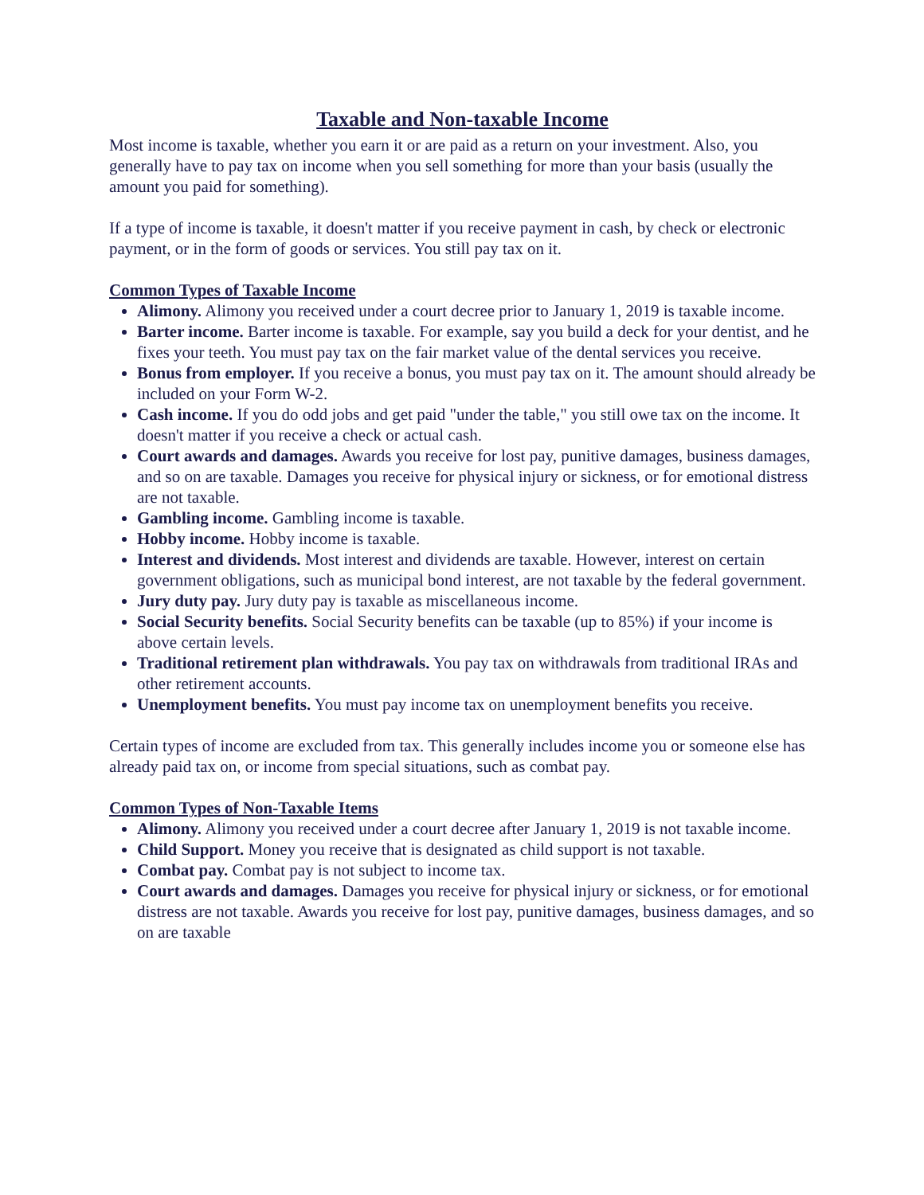Taxable and Non-taxable Income
Most income is taxable, whether you earn it or are paid as a return on your investment. Also, you generally have to pay tax on income when you sell something for more than your basis (usually the amount you paid for something).
If a type of income is taxable, it doesn't matter if you receive payment in cash, by check or electronic payment, or in the form of goods or services. You still pay tax on it.
Common Types of Taxable Income
Alimony. Alimony you received under a court decree prior to January 1, 2019 is taxable income.
Barter income. Barter income is taxable. For example, say you build a deck for your dentist, and he fixes your teeth. You must pay tax on the fair market value of the dental services you receive.
Bonus from employer. If you receive a bonus, you must pay tax on it. The amount should already be included on your Form W-2.
Cash income. If you do odd jobs and get paid "under the table," you still owe tax on the income. It doesn't matter if you receive a check or actual cash.
Court awards and damages. Awards you receive for lost pay, punitive damages, business damages, and so on are taxable. Damages you receive for physical injury or sickness, or for emotional distress are not taxable.
Gambling income. Gambling income is taxable.
Hobby income. Hobby income is taxable.
Interest and dividends. Most interest and dividends are taxable. However, interest on certain government obligations, such as municipal bond interest, are not taxable by the federal government.
Jury duty pay. Jury duty pay is taxable as miscellaneous income.
Social Security benefits. Social Security benefits can be taxable (up to 85%) if your income is above certain levels.
Traditional retirement plan withdrawals. You pay tax on withdrawals from traditional IRAs and other retirement accounts.
Unemployment benefits. You must pay income tax on unemployment benefits you receive.
Certain types of income are excluded from tax. This generally includes income you or someone else has already paid tax on, or income from special situations, such as combat pay.
Common Types of Non-Taxable Items
Alimony. Alimony you received under a court decree after January 1, 2019 is not taxable income.
Child Support. Money you receive that is designated as child support is not taxable.
Combat pay. Combat pay is not subject to income tax.
Court awards and damages. Damages you receive for physical injury or sickness, or for emotional distress are not taxable. Awards you receive for lost pay, punitive damages, business damages, and so on are taxable